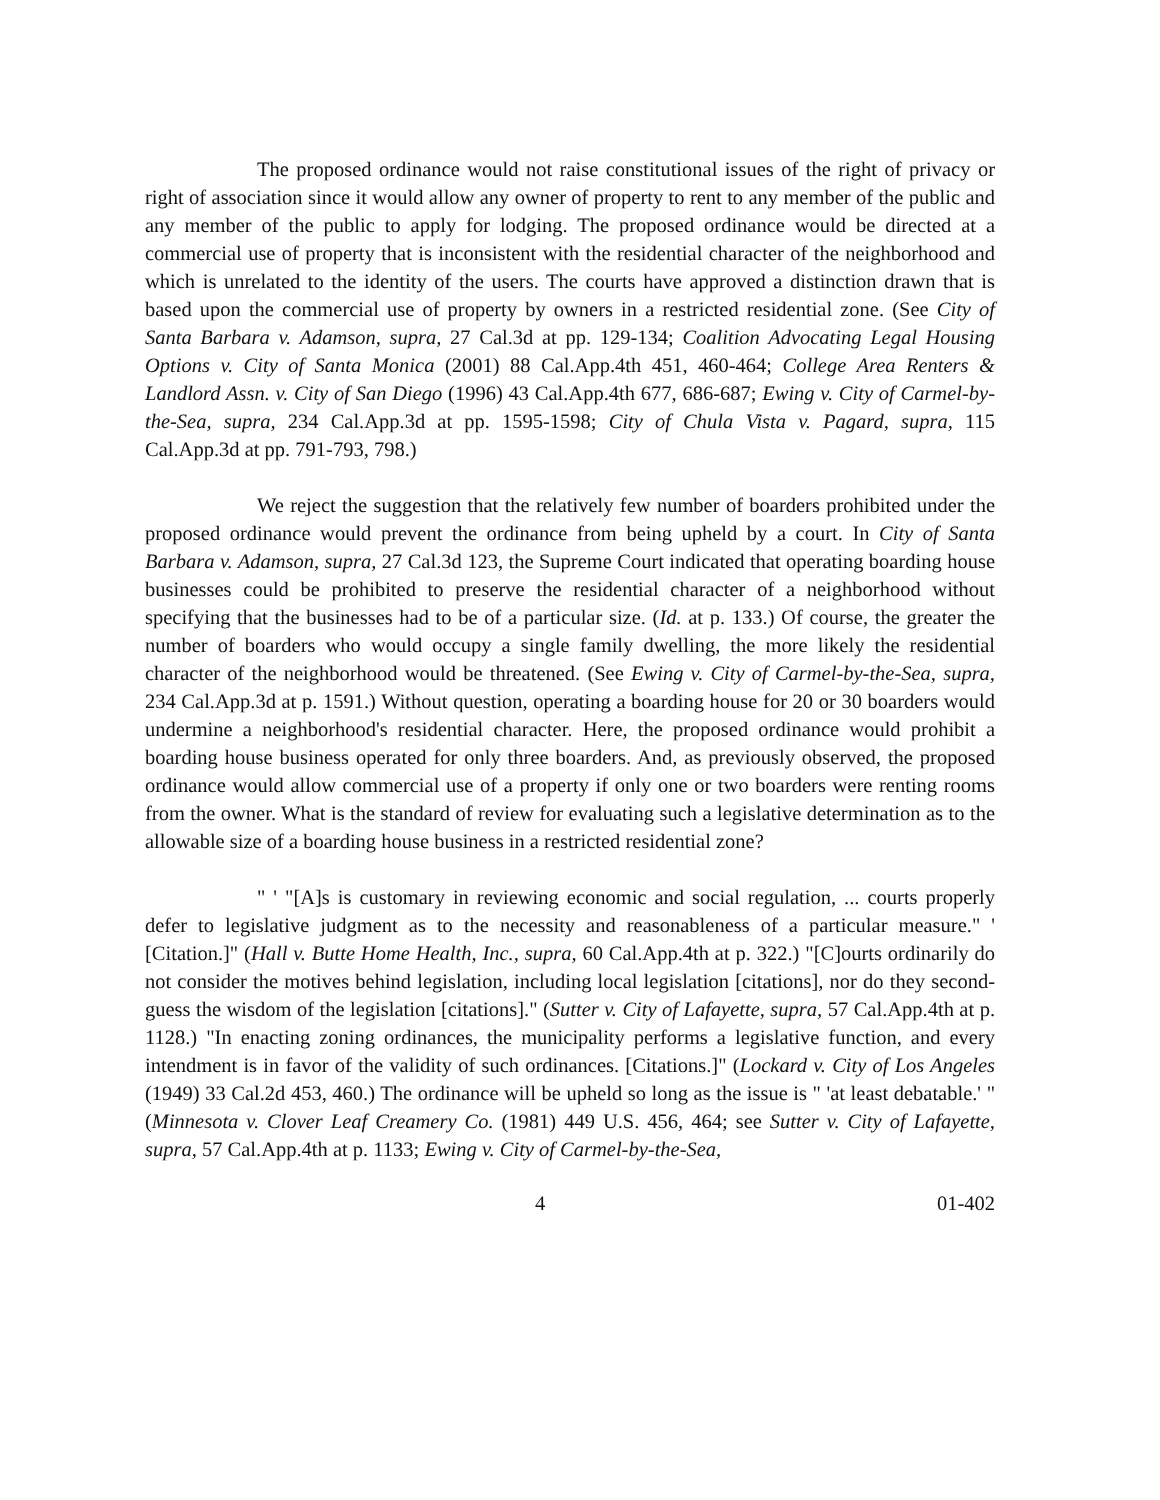The proposed ordinance would not raise constitutional issues of the right of privacy or right of association since it would allow any owner of property to rent to any member of the public and any member of the public to apply for lodging. The proposed ordinance would be directed at a commercial use of property that is inconsistent with the residential character of the neighborhood and which is unrelated to the identity of the users. The courts have approved a distinction drawn that is based upon the commercial use of property by owners in a restricted residential zone. (See City of Santa Barbara v. Adamson, supra, 27 Cal.3d at pp. 129-134; Coalition Advocating Legal Housing Options v. City of Santa Monica (2001) 88 Cal.App.4th 451, 460-464; College Area Renters & Landlord Assn. v. City of San Diego (1996) 43 Cal.App.4th 677, 686-687; Ewing v. City of Carmel-by-the-Sea, supra, 234 Cal.App.3d at pp. 1595-1598; City of Chula Vista v. Pagard, supra, 115 Cal.App.3d at pp. 791-793, 798.)
We reject the suggestion that the relatively few number of boarders prohibited under the proposed ordinance would prevent the ordinance from being upheld by a court. In City of Santa Barbara v. Adamson, supra, 27 Cal.3d 123, the Supreme Court indicated that operating boarding house businesses could be prohibited to preserve the residential character of a neighborhood without specifying that the businesses had to be of a particular size. (Id. at p. 133.) Of course, the greater the number of boarders who would occupy a single family dwelling, the more likely the residential character of the neighborhood would be threatened. (See Ewing v. City of Carmel-by-the-Sea, supra, 234 Cal.App.3d at p. 1591.) Without question, operating a boarding house for 20 or 30 boarders would undermine a neighborhood's residential character. Here, the proposed ordinance would prohibit a boarding house business operated for only three boarders. And, as previously observed, the proposed ordinance would allow commercial use of a property if only one or two boarders were renting rooms from the owner. What is the standard of review for evaluating such a legislative determination as to the allowable size of a boarding house business in a restricted residential zone?
" ' "[A]s is customary in reviewing economic and social regulation, ... courts properly defer to legislative judgment as to the necessity and reasonableness of a particular measure." ' [Citation.]" (Hall v. Butte Home Health, Inc., supra, 60 Cal.App.4th at p. 322.) "[C]ourts ordinarily do not consider the motives behind legislation, including local legislation [citations], nor do they second-guess the wisdom of the legislation [citations]." (Sutter v. City of Lafayette, supra, 57 Cal.App.4th at p. 1128.) "In enacting zoning ordinances, the municipality performs a legislative function, and every intendment is in favor of the validity of such ordinances. [Citations.]" (Lockard v. City of Los Angeles (1949) 33 Cal.2d 453, 460.) The ordinance will be upheld so long as the issue is " 'at least debatable.' " (Minnesota v. Clover Leaf Creamery Co. (1981) 449 U.S. 456, 464; see Sutter v. City of Lafayette, supra, 57 Cal.App.4th at p. 1133; Ewing v. City of Carmel-by-the-Sea,
4 01-402